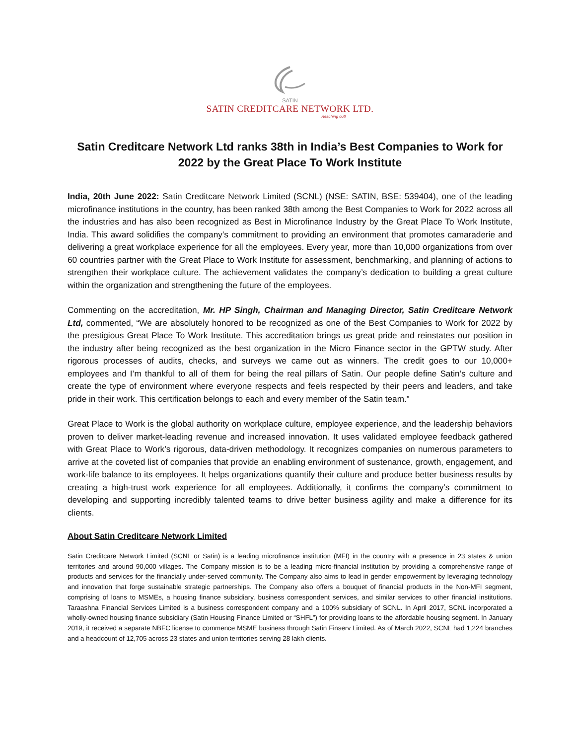SATIN
SATIN CREDITCARE NETWORK LTD.
Reaching out!
Satin Creditcare Network Ltd ranks 38th in India’s Best Companies to Work for 2022 by the Great Place To Work Institute
India, 20th June 2022: Satin Creditcare Network Limited (SCNL) (NSE: SATIN, BSE: 539404), one of the leading microfinance institutions in the country, has been ranked 38th among the Best Companies to Work for 2022 across all the industries and has also been recognized as Best in Microfinance Industry by the Great Place To Work Institute, India. This award solidifies the company’s commitment to providing an environment that promotes camaraderie and delivering a great workplace experience for all the employees. Every year, more than 10,000 organizations from over 60 countries partner with the Great Place to Work Institute for assessment, benchmarking, and planning of actions to strengthen their workplace culture. The achievement validates the company’s dedication to building a great culture within the organization and strengthening the future of the employees.
Commenting on the accreditation, Mr. HP Singh, Chairman and Managing Director, Satin Creditcare Network Ltd, commented, “We are absolutely honored to be recognized as one of the Best Companies to Work for 2022 by the prestigious Great Place To Work Institute. This accreditation brings us great pride and reinstates our position in the industry after being recognized as the best organization in the Micro Finance sector in the GPTW study. After rigorous processes of audits, checks, and surveys we came out as winners. The credit goes to our 10,000+ employees and I’m thankful to all of them for being the real pillars of Satin. Our people define Satin’s culture and create the type of environment where everyone respects and feels respected by their peers and leaders, and take pride in their work. This certification belongs to each and every member of the Satin team.”
Great Place to Work is the global authority on workplace culture, employee experience, and the leadership behaviors proven to deliver market-leading revenue and increased innovation. It uses validated employee feedback gathered with Great Place to Work’s rigorous, data-driven methodology. It recognizes companies on numerous parameters to arrive at the coveted list of companies that provide an enabling environment of sustenance, growth, engagement, and work-life balance to its employees. It helps organizations quantify their culture and produce better business results by creating a high-trust work experience for all employees. Additionally, it confirms the company’s commitment to developing and supporting incredibly talented teams to drive better business agility and make a difference for its clients.
About Satin Creditcare Network Limited
Satin Creditcare Network Limited (SCNL or Satin) is a leading microfinance institution (MFI) in the country with a presence in 23 states & union territories and around 90,000 villages. The Company mission is to be a leading micro-financial institution by providing a comprehensive range of products and services for the financially under-served community. The Company also aims to lead in gender empowerment by leveraging technology and innovation that forge sustainable strategic partnerships. The Company also offers a bouquet of financial products in the Non-MFI segment, comprising of loans to MSMEs, a housing finance subsidiary, business correspondent services, and similar services to other financial institutions. Taraashna Financial Services Limited is a business correspondent company and a 100% subsidiary of SCNL. In April 2017, SCNL incorporated a wholly-owned housing finance subsidiary (Satin Housing Finance Limited or “SHFL”) for providing loans to the affordable housing segment. In January 2019, it received a separate NBFC license to commence MSME business through Satin Finserv Limited. As of March 2022, SCNL had 1,224 branches and a headcount of 12,705 across 23 states and union territories serving 28 lakh clients.